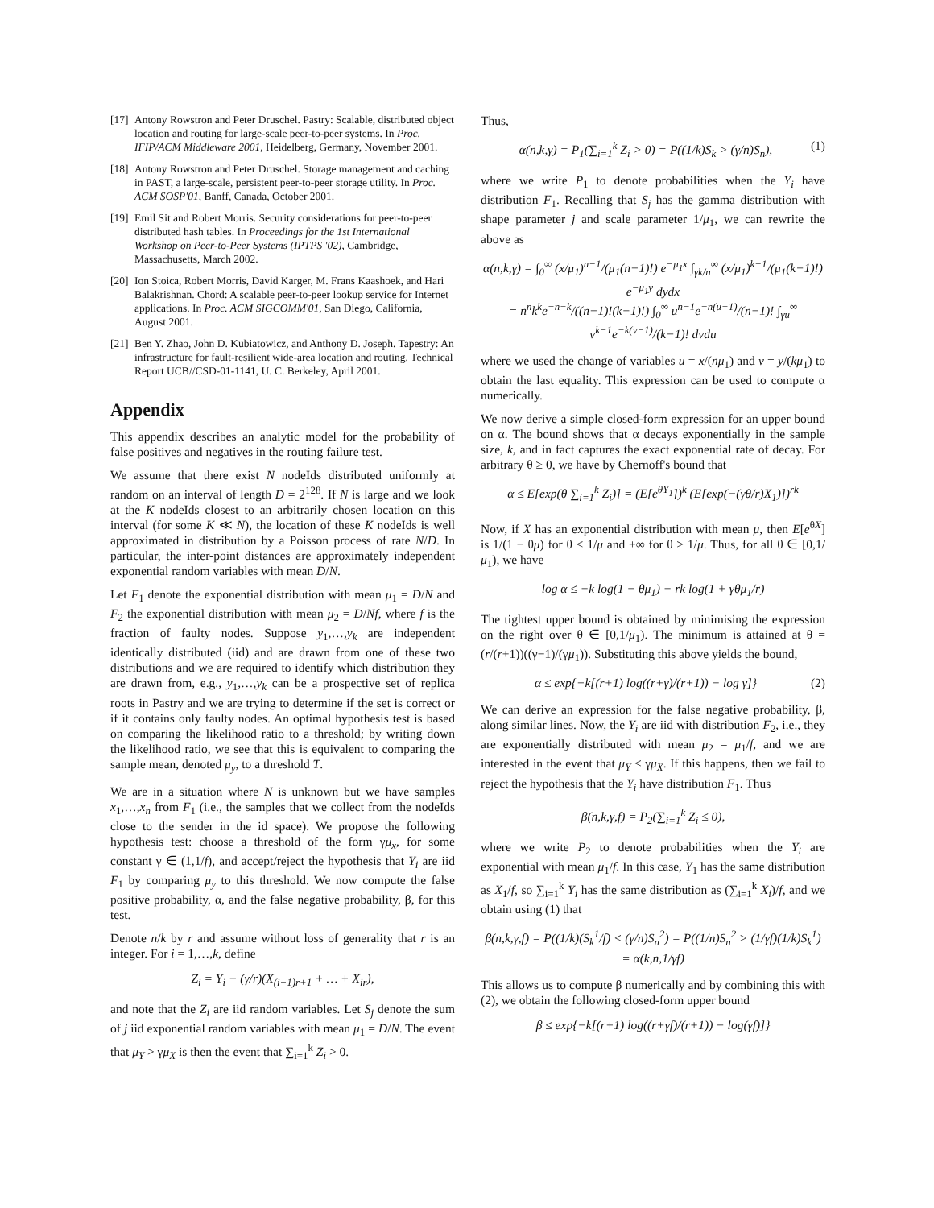[17] Antony Rowstron and Peter Druschel. Pastry: Scalable, distributed object location and routing for large-scale peer-to-peer systems. In Proc. IFIP/ACM Middleware 2001, Heidelberg, Germany, November 2001.
[18] Antony Rowstron and Peter Druschel. Storage management and caching in PAST, a large-scale, persistent peer-to-peer storage utility. In Proc. ACM SOSP'01, Banff, Canada, October 2001.
[19] Emil Sit and Robert Morris. Security considerations for peer-to-peer distributed hash tables. In Proceedings for the 1st International Workshop on Peer-to-Peer Systems (IPTPS '02), Cambridge, Massachusetts, March 2002.
[20] Ion Stoica, Robert Morris, David Karger, M. Frans Kaashoek, and Hari Balakrishnan. Chord: A scalable peer-to-peer lookup service for Internet applications. In Proc. ACM SIGCOMM'01, San Diego, California, August 2001.
[21] Ben Y. Zhao, John D. Kubiatowicz, and Anthony D. Joseph. Tapestry: An infrastructure for fault-resilient wide-area location and routing. Technical Report UCB//CSD-01-1141, U. C. Berkeley, April 2001.
Appendix
This appendix describes an analytic model for the probability of false positives and negatives in the routing failure test.
We assume that there exist N nodeIds distributed uniformly at random on an interval of length D = 2<sup>128</sup>. If N is large and we look at the K nodeIds closest to an arbitrarily chosen location on this interval (for some K ≪ N), the location of these K nodeIds is well approximated in distribution by a Poisson process of rate N/D. In particular, the inter-point distances are approximately independent exponential random variables with mean D/N.
Let F<sub>1</sub> denote the exponential distribution with mean μ<sub>1</sub> = D/N and F<sub>2</sub> the exponential distribution with mean μ<sub>2</sub> = D/Nf, where f is the fraction of faulty nodes. Suppose y<sub>1</sub>,…,y<sub>k</sub> are independent identically distributed (iid) and are drawn from one of these two distributions and we are required to identify which distribution they are drawn from, e.g., y<sub>1</sub>,…,y<sub>k</sub> can be a prospective set of replica roots in Pastry and we are trying to determine if the set is correct or if it contains only faulty nodes. An optimal hypothesis test is based on comparing the likelihood ratio to a threshold; by writing down the likelihood ratio, we see that this is equivalent to comparing the sample mean, denoted μ<sub>y</sub>, to a threshold T.
We are in a situation where N is unknown but we have samples x<sub>1</sub>,…,x<sub>n</sub> from F<sub>1</sub> (i.e., the samples that we collect from the nodeIds close to the sender in the id space). We propose the following hypothesis test: choose a threshold of the form γμ<sub>x</sub>, for some constant γ ∈ (1,1/f), and accept/reject the hypothesis that Y<sub>i</sub> are iid F<sub>1</sub> by comparing μ<sub>y</sub> to this threshold. We now compute the false positive probability, α, and the false negative probability, β, for this test.
Denote n/k by r and assume without loss of generality that r is an integer. For i = 1,…,k, define
Z<sub>i</sub> = Y<sub>i</sub> − (γ/r)(X<sub>(i−1)r+1</sub> + … + X<sub>ir</sub>),
and note that the Z<sub>i</sub> are iid random variables. Let S<sub>j</sub> denote the sum of j iid exponential random variables with mean μ<sub>1</sub> = D/N. The event that μ<sub>Y</sub> > γμ<sub>X</sub> is then the event that ∑<sub>i=1</sub><sup>k</sup> Z<sub>i</sub> > 0.
Thus,
α(n,k,γ) = P<sub>1</sub>(∑<sub>i=1</sub><sup>k</sup> Z<sub>i</sub> > 0) = P((1/k)S<sub>k</sub> > (γ/n)S<sub>n</sub>), (1)
where we write P<sub>1</sub> to denote probabilities when the Y<sub>i</sub> have distribution F<sub>1</sub>. Recalling that S<sub>j</sub> has the gamma distribution with shape parameter j and scale parameter 1/μ<sub>1</sub>, we can rewrite the above as
α(n,k,γ) = ∫<sub>0</sub><sup>∞</sup> (x/μ<sub>1</sub>)<sup>n−1</sup>/(μ<sub>1</sub>(n−1)!) e<sup>−μ<sub>1</sub>x</sup> ∫<sub>γk/n</sub><sup>∞</sup> (x/μ<sub>1</sub>)<sup>k−1</sup>/(μ<sub>1</sub>(k−1)!) e<sup>−μ<sub>1</sub>y</sup> dydx
= n<sup>n</sup>k<sup>k</sup>e<sup>−n−k</sup>/((n−1)!(k−1)!) ∫<sub>0</sub><sup>∞</sup> u<sup>n−1</sup>e<sup>−n(u−1)</sup>/(n−1)! ∫<sub>γu</sub><sup>∞</sup> v<sup>k−1</sup>e<sup>−k(v−1)</sup>/(k−1)! dvdu
where we used the change of variables u = x/(nμ<sub>1</sub>) and v = y/(kμ<sub>1</sub>) to obtain the last equality. This expression can be used to compute α numerically.
We now derive a simple closed-form expression for an upper bound on α. The bound shows that α decays exponentially in the sample size, k, and in fact captures the exact exponential rate of decay. For arbitrary θ ≥ 0, we have by Chernoff's bound that
α ≤ E[exp(θ ∑<sub>i=1</sub><sup>k</sup> Z<sub>i</sub>)] = (E[e<sup>θY<sub>1</sub></sup>])<sup>k</sup> (E[exp(−(γθ/r)X<sub>1</sub>)])<sup>rk</sup>
Now, if X has an exponential distribution with mean μ, then E[e<sup>θX</sup>] is 1/(1 − θμ) for θ < 1/μ and +∞ for θ ≥ 1/μ. Thus, for all θ ∈ [0,1/μ<sub>1</sub>), we have
log α ≤ −k log(1 − θμ<sub>1</sub>) − rk log(1 + γθμ<sub>1</sub>/r)
The tightest upper bound is obtained by minimising the expression on the right over θ ∈ [0,1/μ<sub>1</sub>). The minimum is attained at θ = (r/(r+1))((γ−1)/(γμ<sub>1</sub>)). Substituting this above yields the bound,
α ≤ exp{−k[(r+1) log((r+γ)/(r+1)) − log γ]} (2)
We can derive an expression for the false negative probability, β, along similar lines. Now, the Y<sub>i</sub> are iid with distribution F<sub>2</sub>, i.e., they are exponentially distributed with mean μ<sub>2</sub> = μ<sub>1</sub>/f, and we are interested in the event that μ<sub>Y</sub> ≤ γμ<sub>X</sub>. If this happens, then we fail to reject the hypothesis that the Y<sub>i</sub> have distribution F<sub>1</sub>. Thus
β(n,k,γ,f) = P<sub>2</sub>(∑<sub>i=1</sub><sup>k</sup> Z<sub>i</sub> ≤ 0),
where we write P<sub>2</sub> to denote probabilities when the Y<sub>i</sub> are exponential with mean μ<sub>1</sub>/f. In this case, Y<sub>1</sub> has the same distribution as X<sub>1</sub>/f, so ∑<sub>i=1</sub><sup>k</sup> Y<sub>i</sub> has the same distribution as (∑<sub>i=1</sub><sup>k</sup> X<sub>i</sub>)/f, and we obtain using (1) that
β(n,k,γ,f) = P((1/k)(S<sub>k</sub><sup>1</sup>/f) < (γ/n)S<sub>n</sub><sup>2</sup>) = P((1/n)S<sub>n</sub><sup>2</sup> > (1/γf)(1/k)S<sub>k</sub><sup>1</sup>) = α(k,n,1/γf)
This allows us to compute β numerically and by combining this with (2), we obtain the following closed-form upper bound
β ≤ exp{−k[(r+1) log((r+γf)/(r+1)) − log(γf)]}